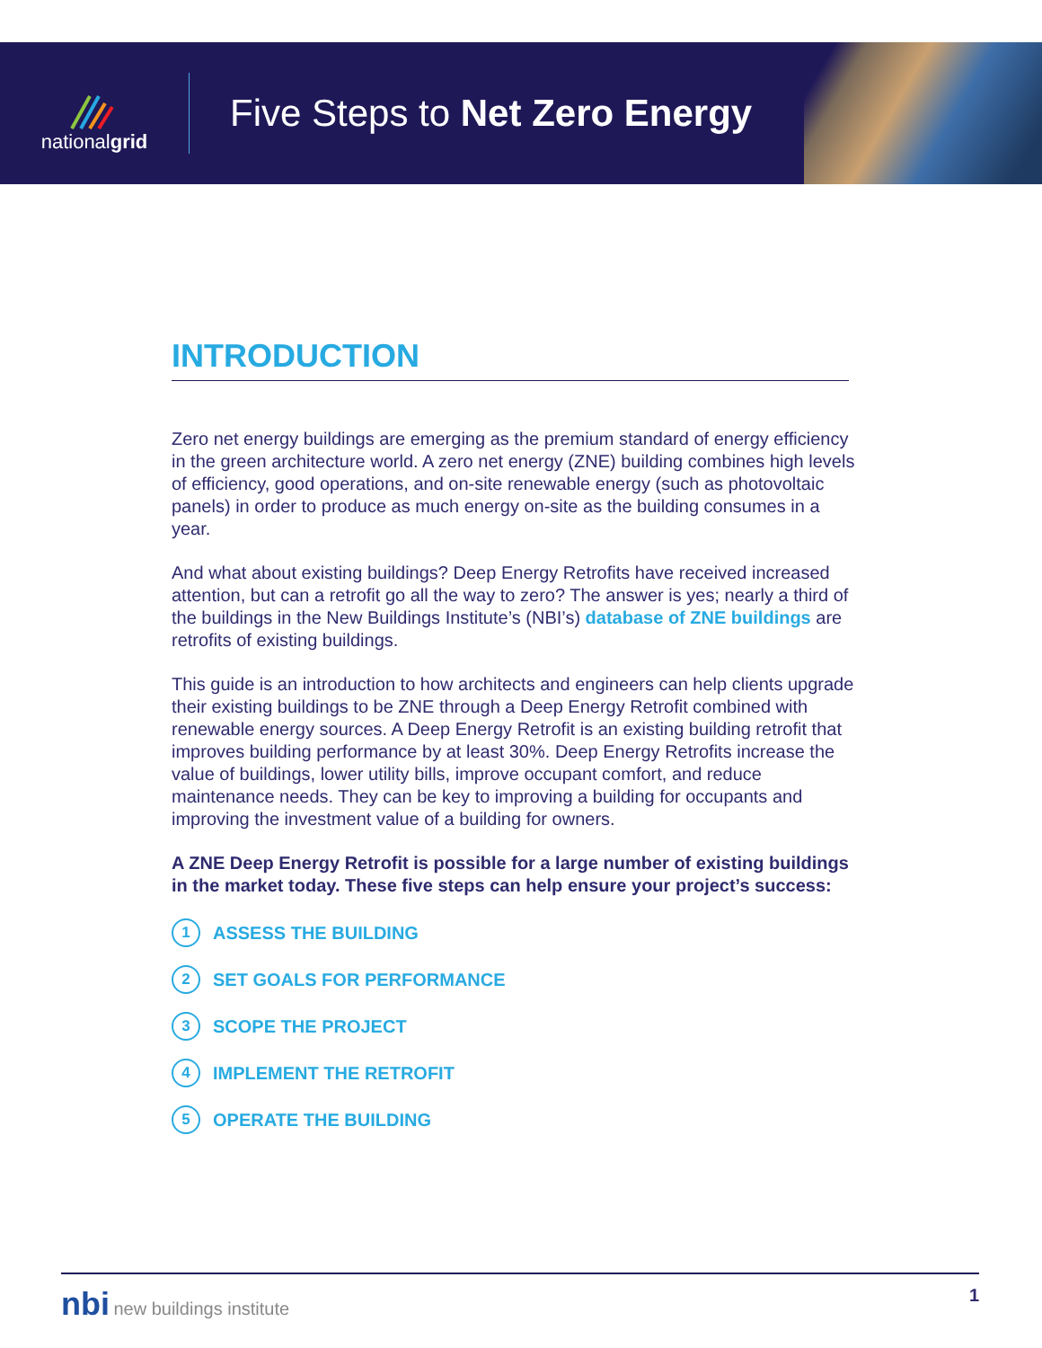nationalgrid
Five Steps to Net Zero Energy
INTRODUCTION
Zero net energy buildings are emerging as the premium standard of energy efficiency in the green architecture world. A zero net energy (ZNE) building combines high levels of efficiency, good operations, and on-site renewable energy (such as photovoltaic panels) in order to produce as much energy on-site as the building consumes in a year.
And what about existing buildings? Deep Energy Retrofits have received increased attention, but can a retrofit go all the way to zero? The answer is yes; nearly a third of the buildings in the New Buildings Institute’s (NBI’s) database of ZNE buildings are retrofits of existing buildings.
This guide is an introduction to how architects and engineers can help clients upgrade their existing buildings to be ZNE through a Deep Energy Retrofit combined with renewable energy sources. A Deep Energy Retrofit is an existing building retrofit that improves building performance by at least 30%. Deep Energy Retrofits increase the value of buildings, lower utility bills, improve occupant comfort, and reduce maintenance needs. They can be key to improving a building for occupants and improving the investment value of a building for owners.
A ZNE Deep Energy Retrofit is possible for a large number of existing buildings in the market today. These five steps can help ensure your project’s success:
1 ASSESS THE BUILDING
2 SET GOALS FOR PERFORMANCE
3 SCOPE THE PROJECT
4 IMPLEMENT THE RETROFIT
5 OPERATE THE BUILDING
nbi new buildings institute 1